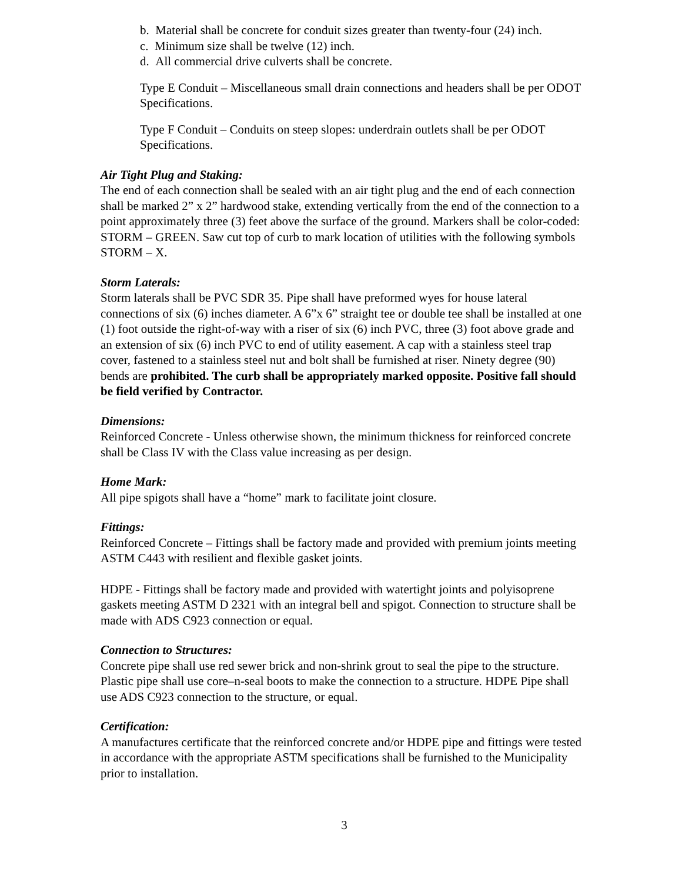b. Material shall be concrete for conduit sizes greater than twenty-four (24) inch.
c. Minimum size shall be twelve (12) inch.
d. All commercial drive culverts shall be concrete.
Type E Conduit – Miscellaneous small drain connections and headers shall be per ODOT Specifications.
Type F Conduit – Conduits on steep slopes: underdrain outlets shall be per ODOT Specifications.
Air Tight Plug and Staking:
The end of each connection shall be sealed with an air tight plug and the end of each connection shall be marked 2” x 2” hardwood stake, extending vertically from the end of the connection to a point approximately three (3) feet above the surface of the ground. Markers shall be color-coded: STORM – GREEN. Saw cut top of curb to mark location of utilities with the following symbols STORM – X.
Storm Laterals:
Storm laterals shall be PVC SDR 35. Pipe shall have preformed wyes for house lateral connections of six (6) inches diameter. A 6”x 6” straight tee or double tee shall be installed at one (1) foot outside the right-of-way with a riser of six (6) inch PVC, three (3) foot above grade and an extension of six (6) inch PVC to end of utility easement. A cap with a stainless steel trap cover, fastened to a stainless steel nut and bolt shall be furnished at riser. Ninety degree (90) bends are prohibited. The curb shall be appropriately marked opposite. Positive fall should be field verified by Contractor.
Dimensions:
Reinforced Concrete - Unless otherwise shown, the minimum thickness for reinforced concrete shall be Class IV with the Class value increasing as per design.
Home Mark:
All pipe spigots shall have a “home” mark to facilitate joint closure.
Fittings:
Reinforced Concrete – Fittings shall be factory made and provided with premium joints meeting ASTM C443 with resilient and flexible gasket joints.
HDPE - Fittings shall be factory made and provided with watertight joints and polyisoprene gaskets meeting ASTM D 2321 with an integral bell and spigot. Connection to structure shall be made with ADS C923 connection or equal.
Connection to Structures:
Concrete pipe shall use red sewer brick and non-shrink grout to seal the pipe to the structure. Plastic pipe shall use core–n-seal boots to make the connection to a structure. HDPE Pipe shall use ADS C923 connection to the structure, or equal.
Certification:
A manufactures certificate that the reinforced concrete and/or HDPE pipe and fittings were tested in accordance with the appropriate ASTM specifications shall be furnished to the Municipality prior to installation.
3